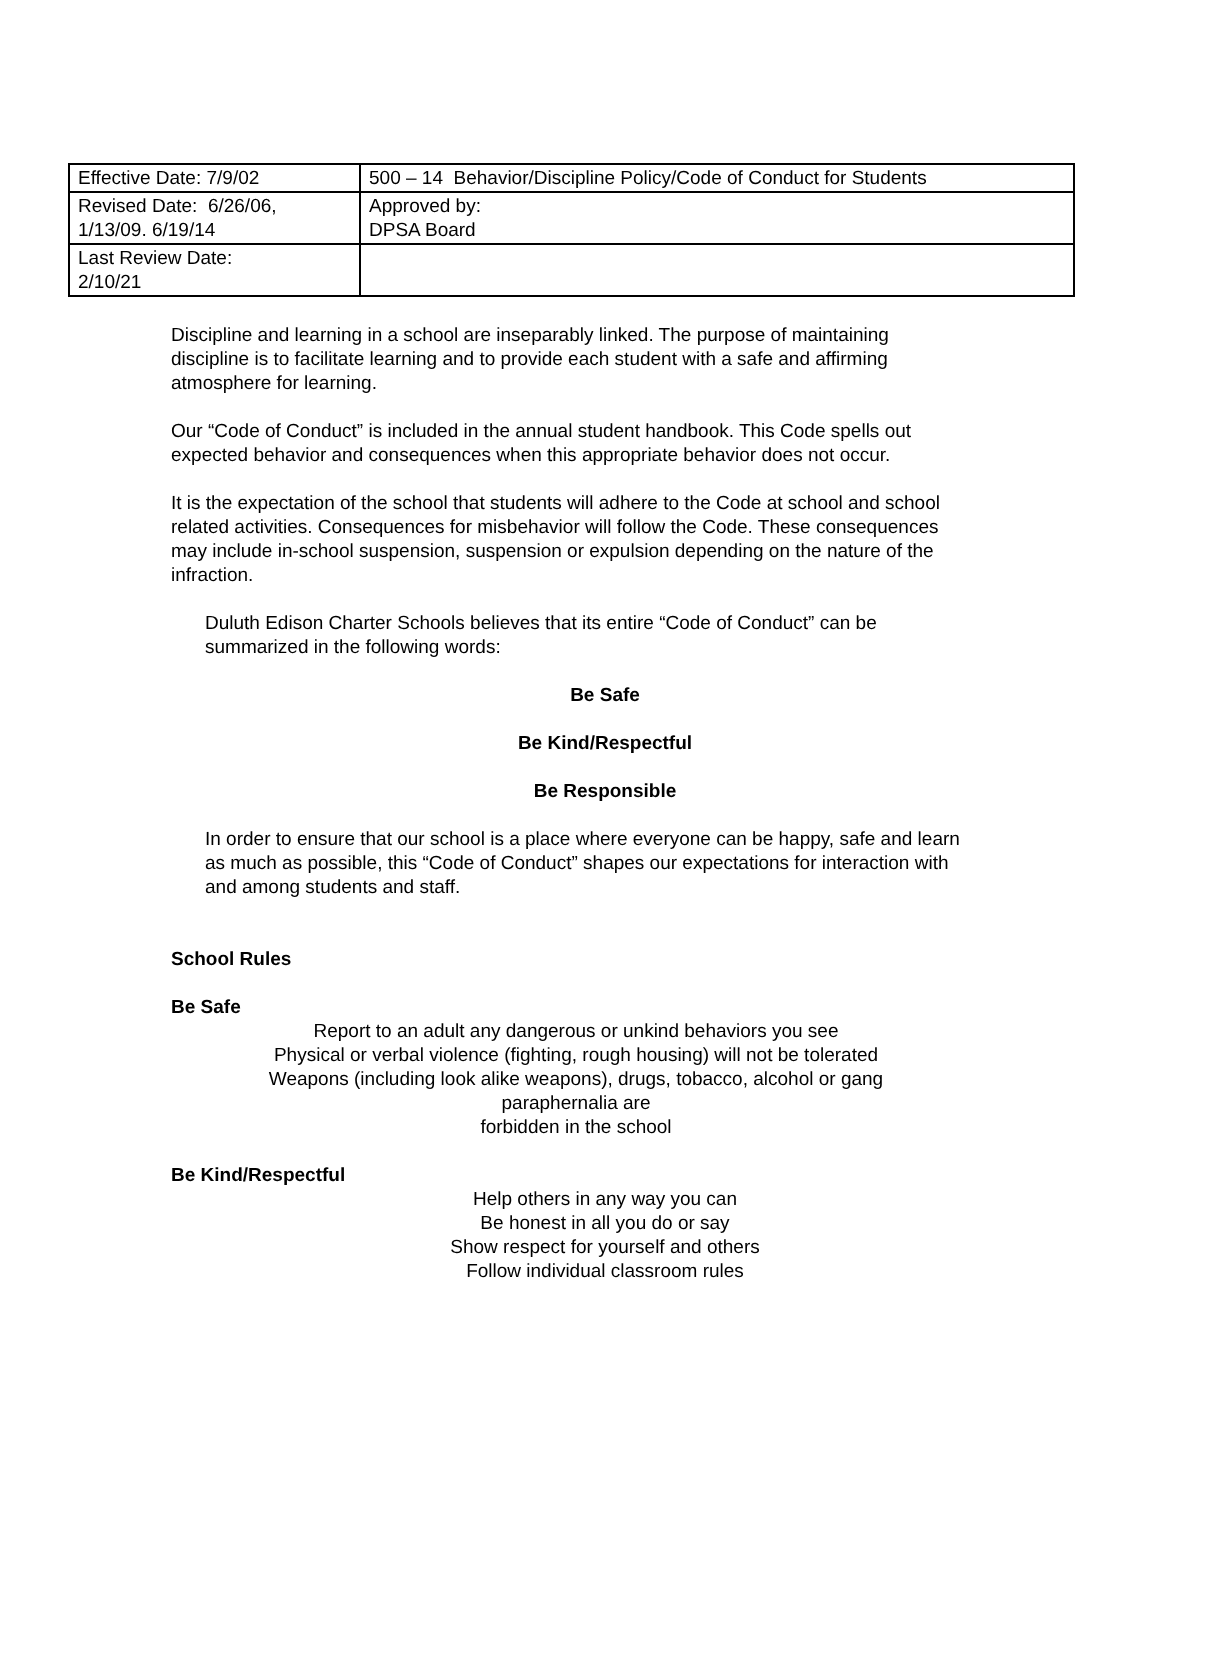| Effective Date: 7/9/02 | 500 – 14 Behavior/Discipline Policy/Code of Conduct for Students |
| Revised Date: 6/26/06, 1/13/09. 6/19/14 | Approved by: DPSA Board |
| Last Review Date: 2/10/21 | |
Discipline and learning in a school are inseparably linked. The purpose of maintaining discipline is to facilitate learning and to provide each student with a safe and affirming atmosphere for learning.
Our “Code of Conduct” is included in the annual student handbook. This Code spells out expected behavior and consequences when this appropriate behavior does not occur.
It is the expectation of the school that students will adhere to the Code at school and school related activities. Consequences for misbehavior will follow the Code. These consequences may include in-school suspension, suspension or expulsion depending on the nature of the infraction.
Duluth Edison Charter Schools believes that its entire “Code of Conduct” can be summarized in the following words:
Be Safe
Be Kind/Respectful
Be Responsible
In order to ensure that our school is a place where everyone can be happy, safe and learn as much as possible, this “Code of Conduct” shapes our expectations for interaction with and among students and staff.
School Rules
Be Safe
Report to an adult any dangerous or unkind behaviors you see
Physical or verbal violence (fighting, rough housing) will not be tolerated
Weapons (including look alike weapons), drugs, tobacco, alcohol or gang
paraphernalia are
forbidden in the school
Be Kind/Respectful
Help others in any way you can
Be honest in all you do or say
Show respect for yourself and others
Follow individual classroom rules